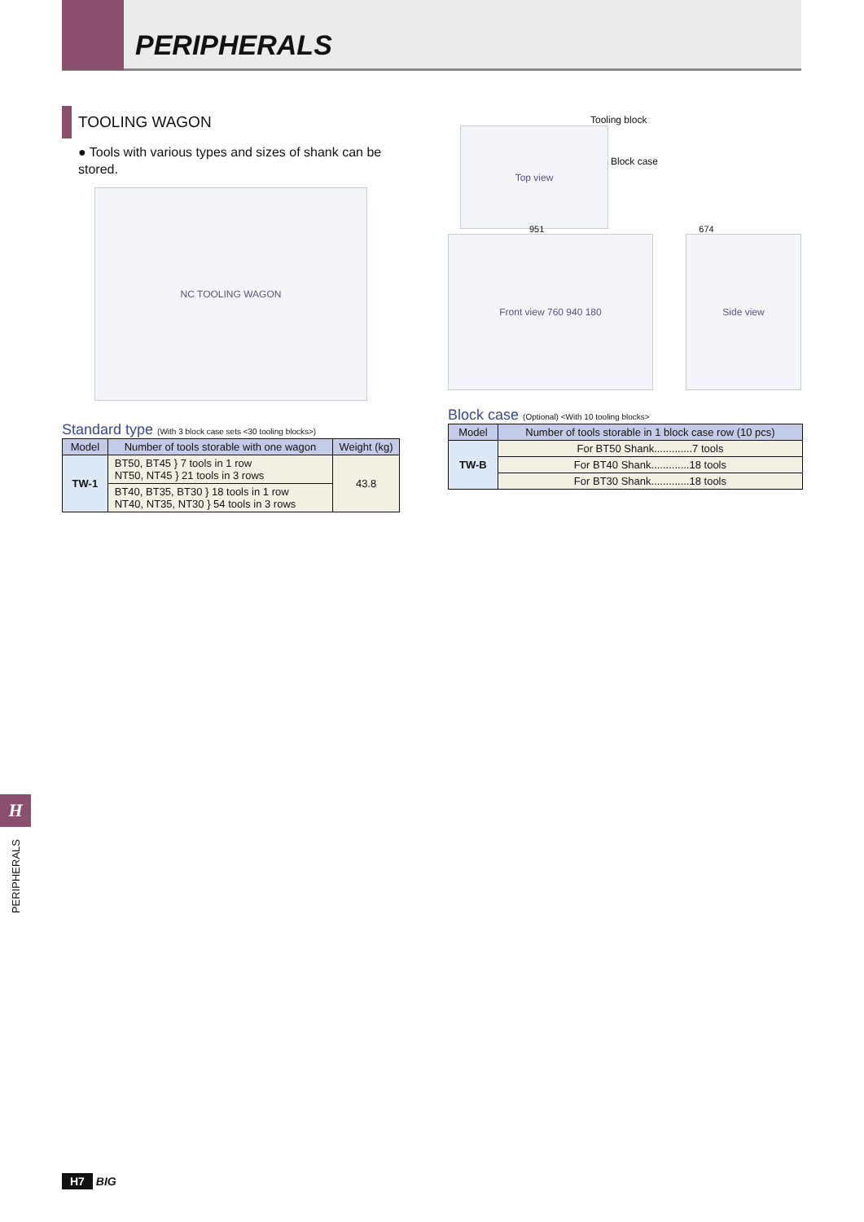PERIPHERALS
TOOLING WAGON
● Tools with various types and sizes of shank can be stored.
NC TOOLING WAGON
Standard type (With 3 block case sets <30 tooling blocks>)
| Model | Number of tools storable with one wagon | Weight (kg) |
| --- | --- | --- |
| TW-1 | BT50, BT45 } 7 tools in 1 row NT50, NT45 } 21 tools in 3 rows | 43.8 |
| | BT40, BT35, BT30 } 18 tools in 1 row NT40, NT35, NT30 } 54 tools in 3 rows | |
Tooling block
Top view
Block case
951 674
Front view 760 940 180 Side view
Block case (Optional) <With 10 tooling blocks>
| Model | Number of tools storable in 1 block case row (10 pcs) |
| --- | --- |
| TW-B | For BT50 Shank.............7 tools |
| | For BT40 Shank.............18 tools |
| | For BT30 Shank.............18 tools |
H
PERIPHERALS
H7 BIG